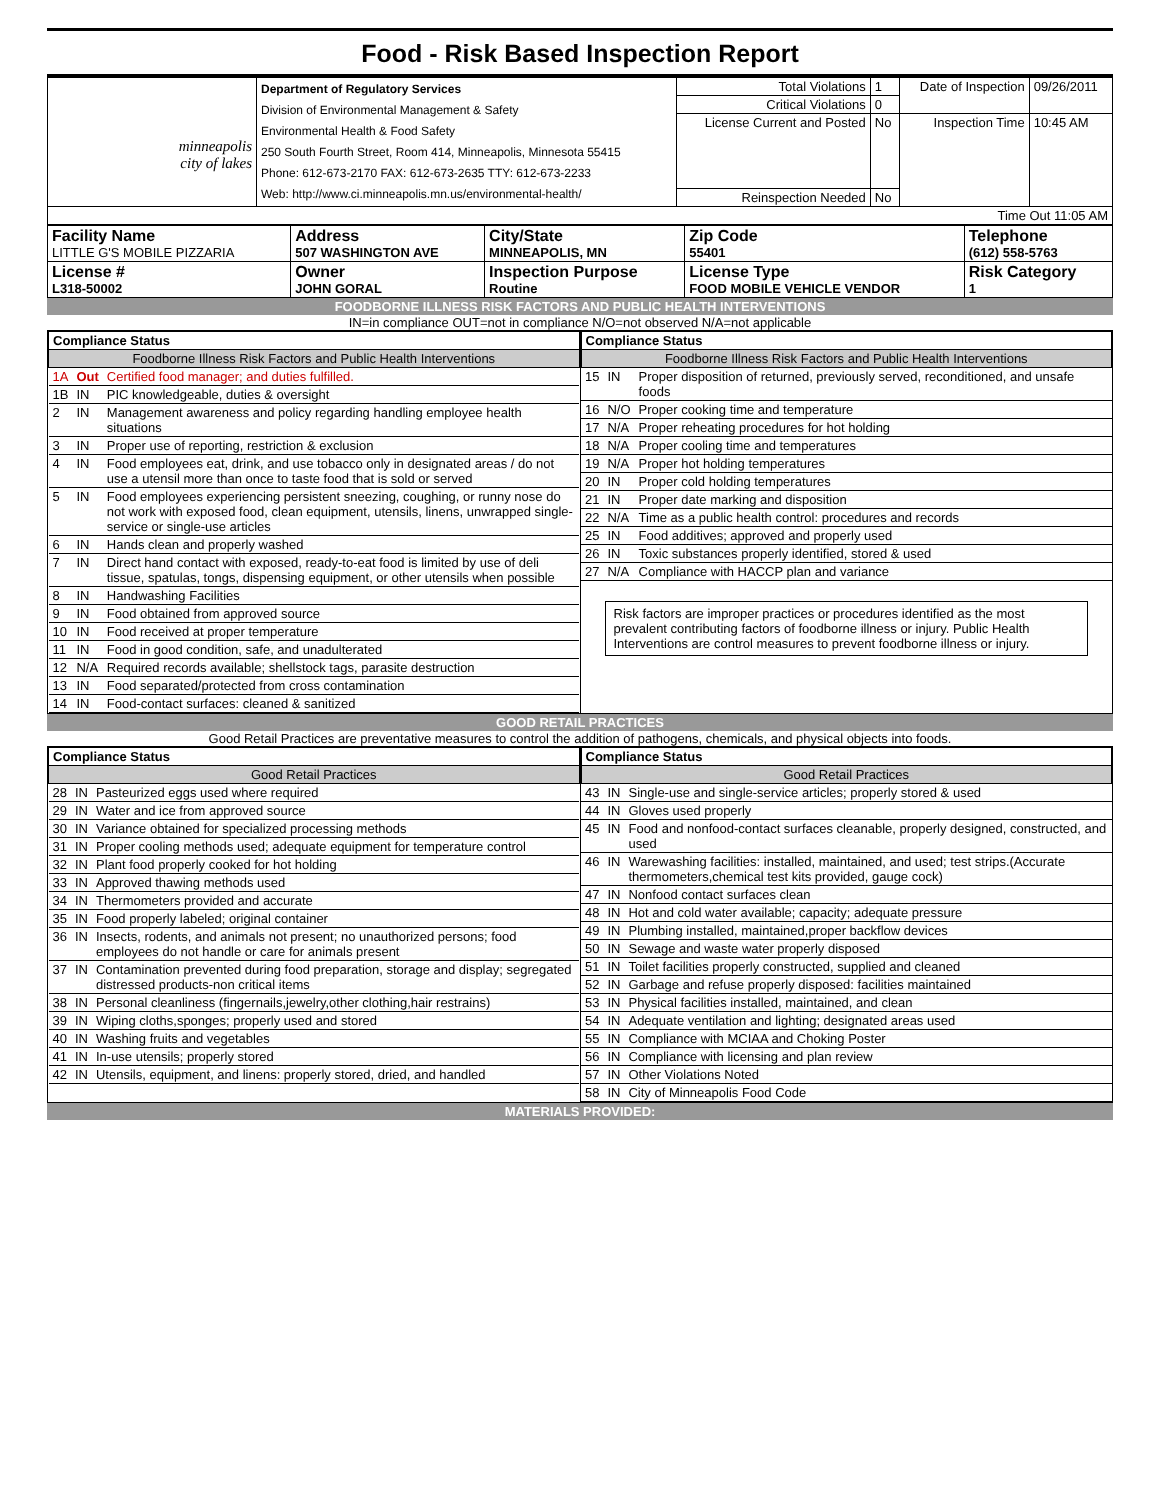Food - Risk Based Inspection Report
| minneapolis city of lakes | Department of Regulatory Services Division of Environmental Management & Safety Environmental Health & Food Safety 250 South Fourth Street, Room 414, Minneapolis, Minnesota 55415 Phone: 612-673-2170 FAX: 612-673-2635 TTY: 612-673-2233 Web: http://www.ci.minneapolis.mn.us/environmental-health/ | Total Violations | 1 | Date of Inspection | 09/26/2011 |
| | | Critical Violations | 0 | | |
| | | License Current and Posted | No | Inspection Time | 10:45 AM |
| | | Reinspection Needed | No | | |
| Time Out 11:05 AM | | | | | |
| Facility Name LITTLE G'S MOBILE PIZZARIA | Address 507 WASHINGTON AVE | City/State MINNEAPOLIS, MN | Zip Code 55401 | Telephone (612) 558-5763 |
| License # L318-50002 | Owner JOHN GORAL | Inspection Purpose Routine | License Type FOOD MOBILE VEHICLE VENDOR | Risk Category 1 |
FOODBORNE ILLNESS RISK FACTORS AND PUBLIC HEALTH INTERVENTIONS
IN=in compliance OUT=not in compliance N/O=not observed N/A=not applicable
| Compliance Status | | |
| --- | --- | --- |
| Foodborne Illness Risk Factors and Public Health Interventions | | |
| 1A | Out | Certified food manager; and duties fulfilled. |
| 1B | IN | PIC knowledgeable, duties & oversight |
| 2 | IN | Management awareness and policy regarding handling employee health situations |
| 3 | IN | Proper use of reporting, restriction & exclusion |
| 4 | IN | Food employees eat, drink, and use tobacco only in designated areas / do not use a utensil more than once to taste food that is sold or served |
| 5 | IN | Food employees experiencing persistent sneezing, coughing, or runny nose do not work with exposed food, clean equipment, utensils, linens, unwrapped single-service or single-use articles |
| 6 | IN | Hands clean and properly washed |
| 7 | IN | Direct hand contact with exposed, ready-to-eat food is limited by use of deli tissue, spatulas, tongs, dispensing equipment, or other utensils when possible |
| 8 | IN | Handwashing Facilities |
| 9 | IN | Food obtained from approved source |
| 10 | IN | Food received at proper temperature |
| 11 | IN | Food in good condition, safe, and unadulterated |
| 12 | N/A | Required records available; shellstock tags, parasite destruction |
| 13 | IN | Food separated/protected from cross contamination |
| 14 | IN | Food-contact surfaces: cleaned & sanitized |
| Compliance Status | | |
| --- | --- | --- |
| Foodborne Illness Risk Factors and Public Health Interventions | | |
| 15 | IN | Proper disposition of returned, previously served, reconditioned, and unsafe foods |
| 16 | N/O | Proper cooking time and temperature |
| 17 | N/A | Proper reheating procedures for hot holding |
| 18 | N/A | Proper cooling time and temperatures |
| 19 | N/A | Proper hot holding temperatures |
| 20 | IN | Proper cold holding temperatures |
| 21 | IN | Proper date marking and disposition |
| 22 | N/A | Time as a public health control: procedures and records |
| 25 | IN | Food additives; approved and properly used |
| 26 | IN | Toxic substances properly identified, stored & used |
| 27 | N/A | Compliance with HACCP plan and variance |
Risk factors are improper practices or procedures identified as the most prevalent contributing factors of foodborne illness or injury. Public Health Interventions are control measures to prevent foodborne illness or injury.
GOOD RETAIL PRACTICES
Good Retail Practices are preventative measures to control the addition of pathogens, chemicals, and physical objects into foods.
| Compliance Status | | |
| --- | --- | --- |
| Good Retail Practices | | |
| 28 | IN | Pasteurized eggs used where required |
| 29 | IN | Water and ice from approved source |
| 30 | IN | Variance obtained for specialized processing methods |
| 31 | IN | Proper cooling methods used; adequate equipment for temperature control |
| 32 | IN | Plant food properly cooked for hot holding |
| 33 | IN | Approved thawing methods used |
| 34 | IN | Thermometers provided and accurate |
| 35 | IN | Food properly labeled; original container |
| 36 | IN | Insects, rodents, and animals not present; no unauthorized persons; food employees do not handle or care for animals present |
| 37 | IN | Contamination prevented during food preparation, storage and display; segregated distressed products-non critical items |
| 38 | IN | Personal cleanliness (fingernails,jewelry,other clothing,hair restrains) |
| 39 | IN | Wiping cloths,sponges; properly used and stored |
| 40 | IN | Washing fruits and vegetables |
| 41 | IN | In-use utensils; properly stored |
| 42 | IN | Utensils, equipment, and linens: properly stored, dried, and handled |
| Compliance Status | | |
| --- | --- | --- |
| Good Retail Practices | | |
| 43 | IN | Single-use and single-service articles; properly stored & used |
| 44 | IN | Gloves used properly |
| 45 | IN | Food and nonfood-contact surfaces cleanable, properly designed, constructed, and used |
| 46 | IN | Warewashing facilities: installed, maintained, and used; test strips.(Accurate thermometers,chemical test kits provided, gauge cock) |
| 47 | IN | Nonfood contact surfaces clean |
| 48 | IN | Hot and cold water available; capacity; adequate pressure |
| 49 | IN | Plumbing installed, maintained,proper backflow devices |
| 50 | IN | Sewage and waste water properly disposed |
| 51 | IN | Toilet facilities properly constructed, supplied and cleaned |
| 52 | IN | Garbage and refuse properly disposed: facilities maintained |
| 53 | IN | Physical facilities installed, maintained, and clean |
| 54 | IN | Adequate ventilation and lighting; designated areas used |
| 55 | IN | Compliance with MCIAA and Choking Poster |
| 56 | IN | Compliance with licensing and plan review |
| 57 | IN | Other Violations Noted |
| 58 | IN | City of Minneapolis Food Code |
MATERIALS PROVIDED: